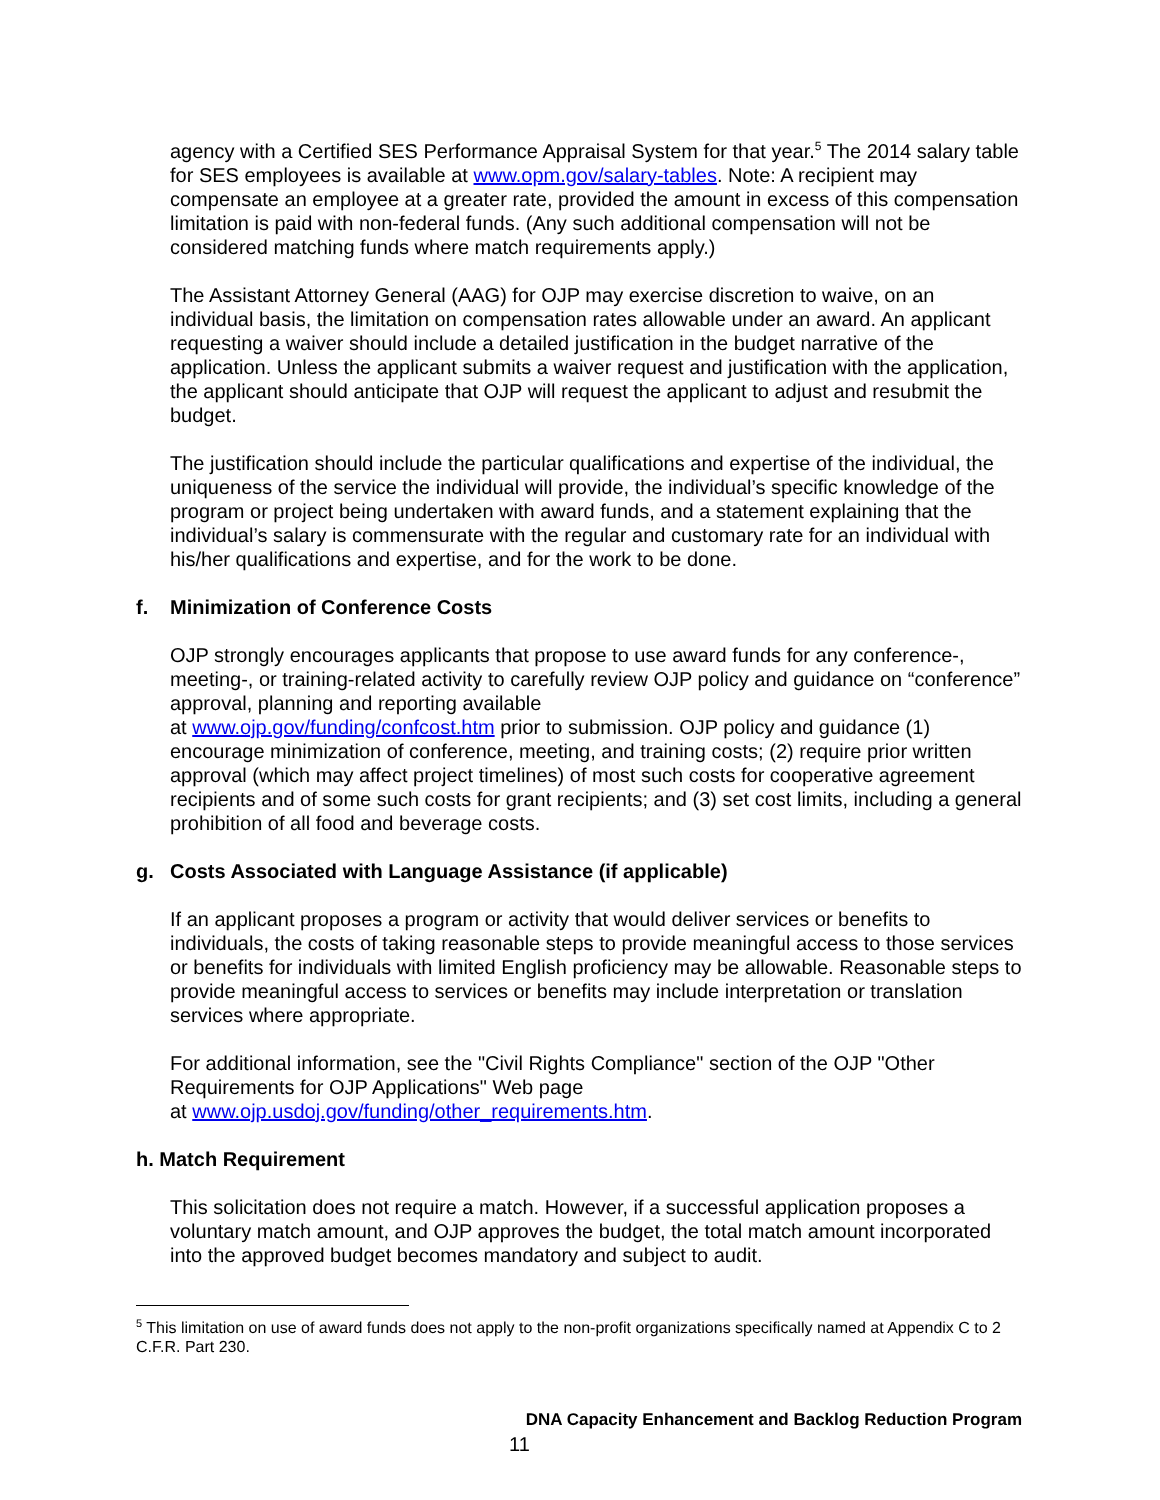agency with a Certified SES Performance Appraisal System for that year.<sup>5</sup> The 2014 salary table for SES employees is available at www.opm.gov/salary-tables. Note: A recipient may compensate an employee at a greater rate, provided the amount in excess of this compensation limitation is paid with non-federal funds. (Any such additional compensation will not be considered matching funds where match requirements apply.)
The Assistant Attorney General (AAG) for OJP may exercise discretion to waive, on an individual basis, the limitation on compensation rates allowable under an award. An applicant requesting a waiver should include a detailed justification in the budget narrative of the application. Unless the applicant submits a waiver request and justification with the application, the applicant should anticipate that OJP will request the applicant to adjust and resubmit the budget.
The justification should include the particular qualifications and expertise of the individual, the uniqueness of the service the individual will provide, the individual’s specific knowledge of the program or project being undertaken with award funds, and a statement explaining that the individual’s salary is commensurate with the regular and customary rate for an individual with his/her qualifications and expertise, and for the work to be done.
f. Minimization of Conference Costs
OJP strongly encourages applicants that propose to use award funds for any conference-, meeting-, or training-related activity to carefully review OJP policy and guidance on “conference” approval, planning and reporting available
at www.ojp.gov/funding/confcost.htm prior to submission. OJP policy and guidance (1) encourage minimization of conference, meeting, and training costs; (2) require prior written approval (which may affect project timelines) of most such costs for cooperative agreement recipients and of some such costs for grant recipients; and (3) set cost limits, including a general prohibition of all food and beverage costs.
g. Costs Associated with Language Assistance (if applicable)
If an applicant proposes a program or activity that would deliver services or benefits to individuals, the costs of taking reasonable steps to provide meaningful access to those services or benefits for individuals with limited English proficiency may be allowable. Reasonable steps to provide meaningful access to services or benefits may include interpretation or translation services where appropriate.
For additional information, see the "Civil Rights Compliance" section of the OJP "Other Requirements for OJP Applications" Web page
at www.ojp.usdoj.gov/funding/other_requirements.htm.
h. Match Requirement
This solicitation does not require a match. However, if a successful application proposes a voluntary match amount, and OJP approves the budget, the total match amount incorporated into the approved budget becomes mandatory and subject to audit.
<sup>5</sup> This limitation on use of award funds does not apply to the non-profit organizations specifically named at Appendix C to 2 C.F.R. Part 230.
DNA Capacity Enhancement and Backlog Reduction Program
11